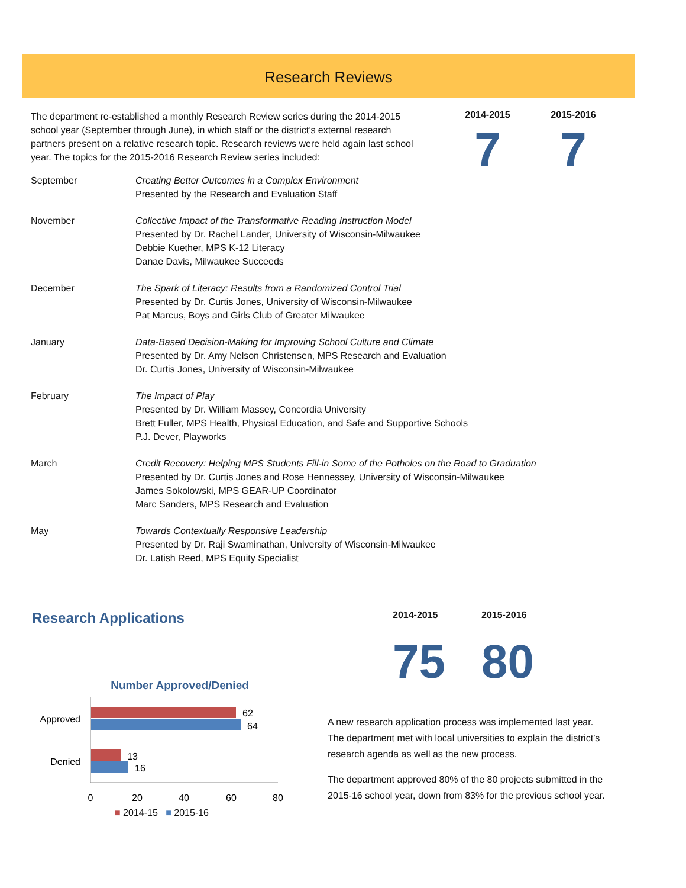Research Reviews
The department re-established a monthly Research Review series during the 2014-2015 school year (September through June), in which staff or the district’s external research partners present on a relative research topic. Research reviews were held again last school year. The topics for the 2015-2016 Research Review series included:
2014-2015
7
2015-2016
7
September Creating Better Outcomes in a Complex Environment
Presented by the Research and Evaluation Staff
November Collective Impact of the Transformative Reading Instruction Model
Presented by Dr. Rachel Lander, University of Wisconsin-Milwaukee
Debbie Kuether, MPS K-12 Literacy
Danae Davis, Milwaukee Succeeds
December The Spark of Literacy: Results from a Randomized Control Trial
Presented by Dr. Curtis Jones, University of Wisconsin-Milwaukee
Pat Marcus, Boys and Girls Club of Greater Milwaukee
January Data-Based Decision-Making for Improving School Culture and Climate
Presented by Dr. Amy Nelson Christensen, MPS Research and Evaluation
Dr. Curtis Jones, University of Wisconsin-Milwaukee
February The Impact of Play
Presented by Dr. William Massey, Concordia University
Brett Fuller, MPS Health, Physical Education, and Safe and Supportive Schools
P.J. Dever, Playworks
March Credit Recovery: Helping MPS Students Fill-in Some of the Potholes on the Road to Graduation
Presented by Dr. Curtis Jones and Rose Hennessey, University of Wisconsin-Milwaukee
James Sokolowski, MPS GEAR-UP Coordinator
Marc Sanders, MPS Research and Evaluation
May Towards Contextually Responsive Leadership
Presented by Dr. Raji Swaminathan, University of Wisconsin-Milwaukee
Dr. Latish Reed, MPS Equity Specialist
Research Applications
Number Approved/Denied
62
64
13
16
Approved
Denied
0
20
40
60
80
■ 2014-15 ■ 2015-16
2014-2015
75
2015-2016
80
A new research application process was implemented last year. The department met with local universities to explain the district’s research agenda as well as the new process.
The department approved 80% of the 80 projects submitted in the 2015-16 school year, down from 83% for the previous school year.